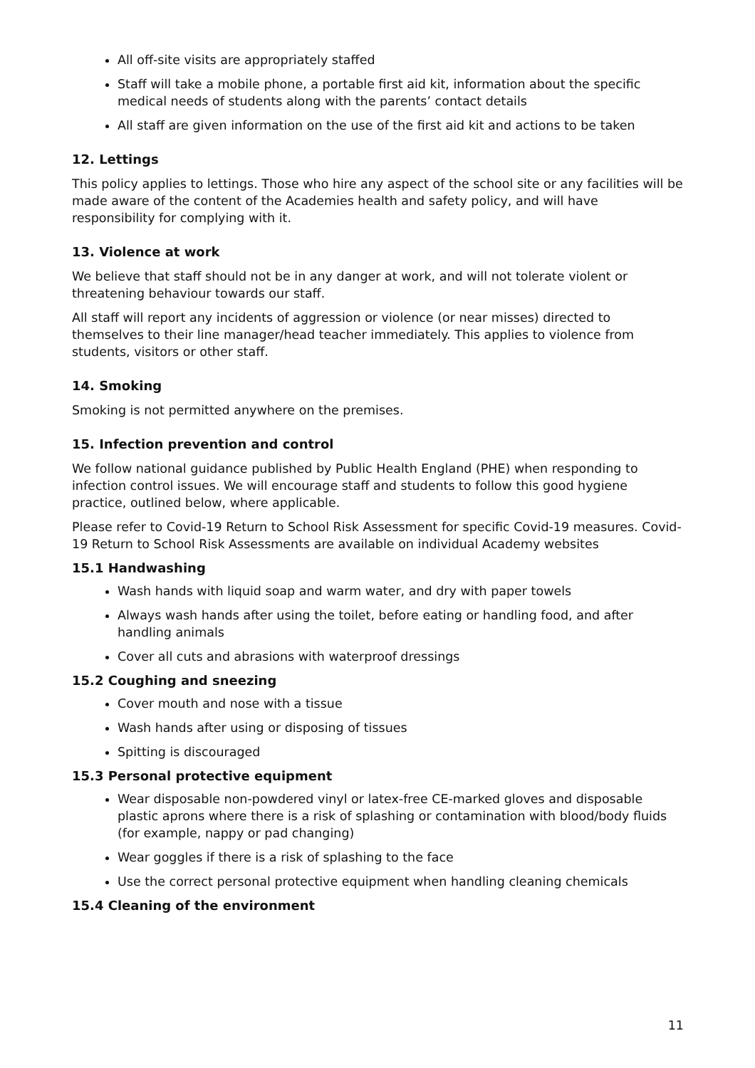All off-site visits are appropriately staffed
Staff will take a mobile phone, a portable first aid kit, information about the specific medical needs of students along with the parents’ contact details
All staff are given information on the use of the first aid kit and actions to be taken
12. Lettings
This policy applies to lettings. Those who hire any aspect of the school site or any facilities will be made aware of the content of the Academies health and safety policy, and will have responsibility for complying with it.
13. Violence at work
We believe that staff should not be in any danger at work, and will not tolerate violent or threatening behaviour towards our staff.
All staff will report any incidents of aggression or violence (or near misses) directed to themselves to their line manager/head teacher immediately. This applies to violence from students, visitors or other staff.
14. Smoking
Smoking is not permitted anywhere on the premises.
15. Infection prevention and control
We follow national guidance published by Public Health England (PHE) when responding to infection control issues. We will encourage staff and students to follow this good hygiene practice, outlined below, where applicable.
Please refer to Covid-19 Return to School Risk Assessment for specific Covid-19 measures. Covid-19 Return to School Risk Assessments are available on individual Academy websites
15.1 Handwashing
Wash hands with liquid soap and warm water, and dry with paper towels
Always wash hands after using the toilet, before eating or handling food, and after handling animals
Cover all cuts and abrasions with waterproof dressings
15.2 Coughing and sneezing
Cover mouth and nose with a tissue
Wash hands after using or disposing of tissues
Spitting is discouraged
15.3 Personal protective equipment
Wear disposable non-powdered vinyl or latex-free CE-marked gloves and disposable plastic aprons where there is a risk of splashing or contamination with blood/body fluids (for example, nappy or pad changing)
Wear goggles if there is a risk of splashing to the face
Use the correct personal protective equipment when handling cleaning chemicals
15.4 Cleaning of the environment
11